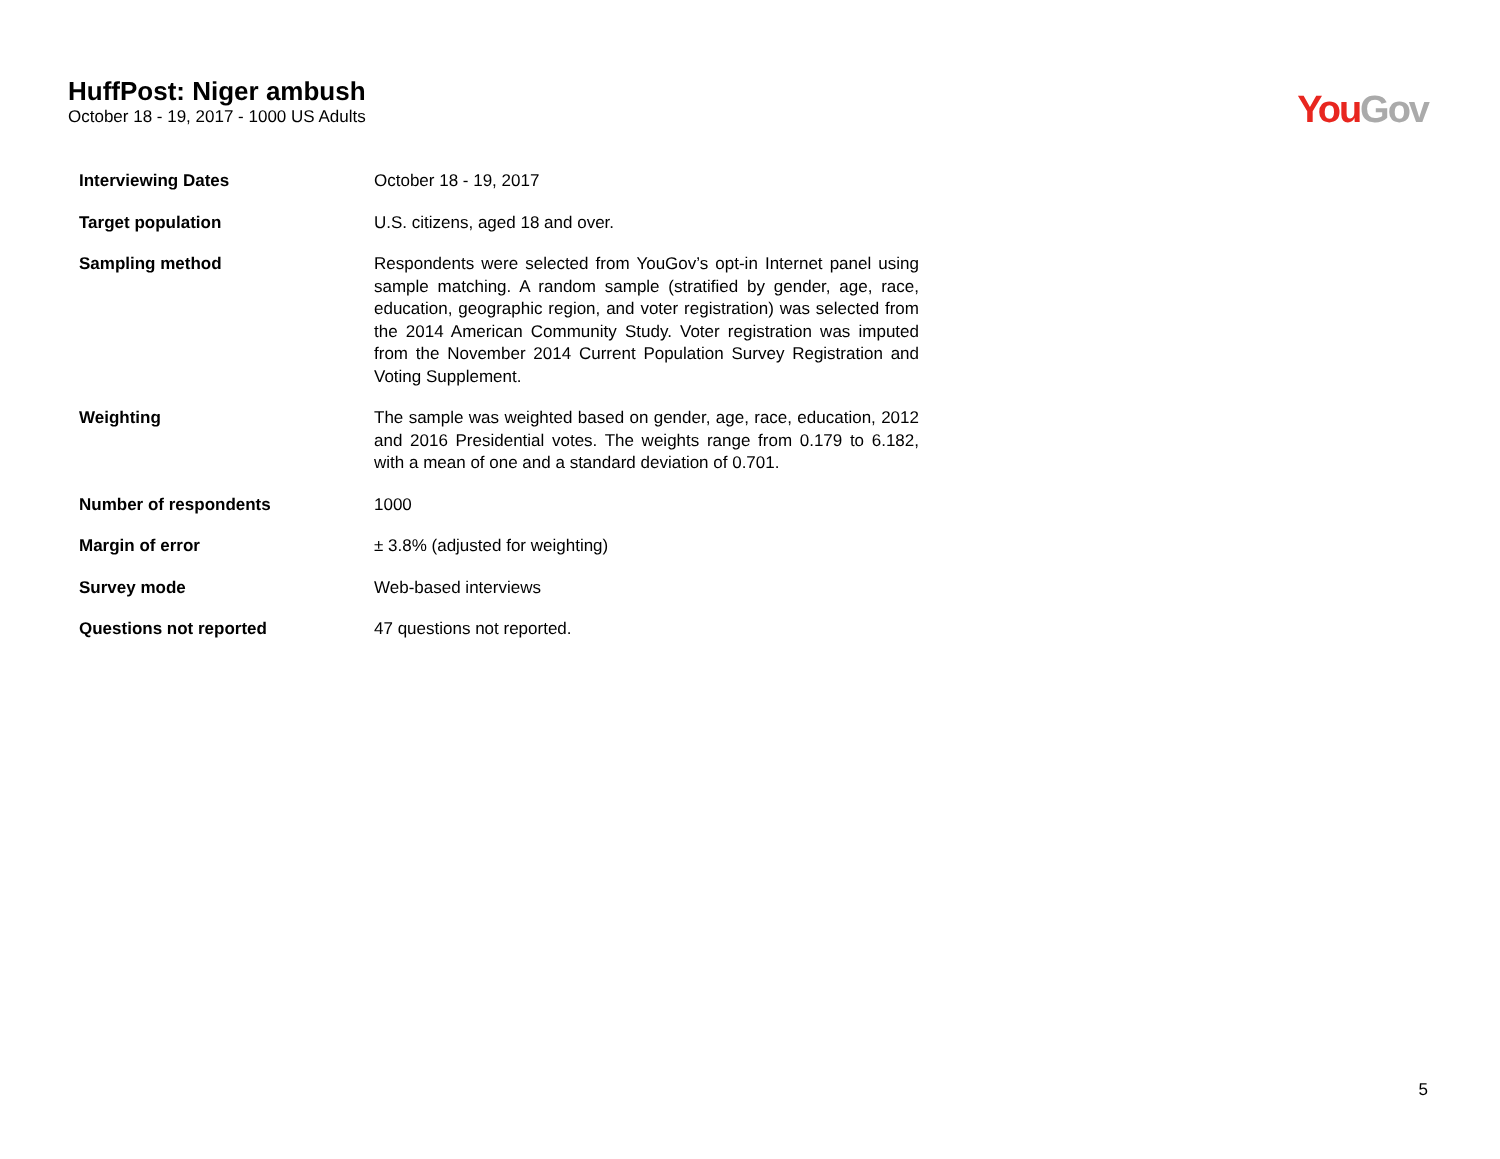HuffPost: Niger ambush
October 18 - 19, 2017 - 1000 US Adults
You Gov
| Interviewing Dates | October 18 - 19, 2017 |
| Target population | U.S. citizens, aged 18 and over. |
| Sampling method | Respondents were selected from YouGov’s opt-in Internet panel using sample matching. A random sample (stratified by gender, age, race, education, geographic region, and voter registration) was selected from the 2014 American Community Study. Voter registration was imputed from the November 2014 Current Population Survey Registration and Voting Supplement. |
| Weighting | The sample was weighted based on gender, age, race, education, 2012 and 2016 Presidential votes. The weights range from 0.179 to 6.182, with a mean of one and a standard deviation of 0.701. |
| Number of respondents | 1000 |
| Margin of error | ± 3.8% (adjusted for weighting) |
| Survey mode | Web-based interviews |
| Questions not reported | 47 questions not reported. |
5